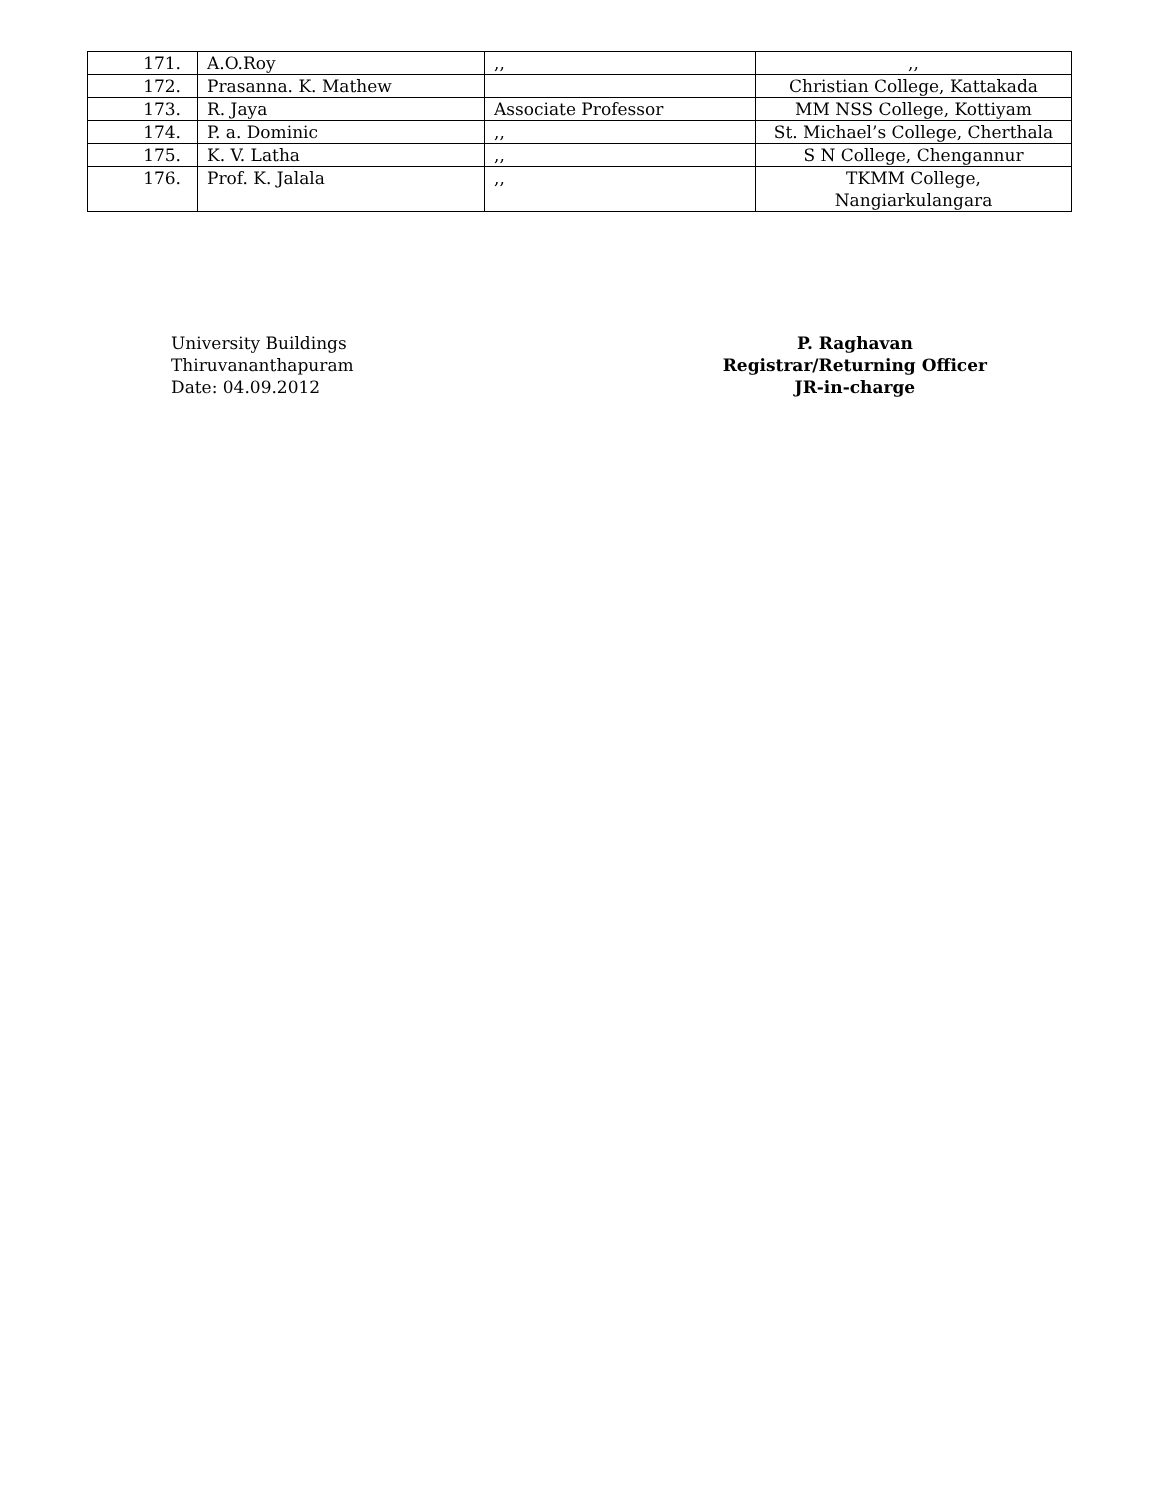| 171. | A.O.Roy | ,, | ,, |
| 172. | Prasanna. K. Mathew | | Christian College, Kattakada |
| 173. | R. Jaya | Associate Professor | MM NSS College, Kottiyam |
| 174. | P. a. Dominic | ,, | St. Michael’s College, Cherthala |
| 175. | K. V. Latha | ,, | S N College, Chengannur |
| 176. | Prof. K. Jalala | ,, | TKMM College, Nangiarkulangara |
University Buildings
Thiruvananthapuram
Date: 04.09.2012
P. Raghavan
Registrar/Returning Officer
JR-in-charge